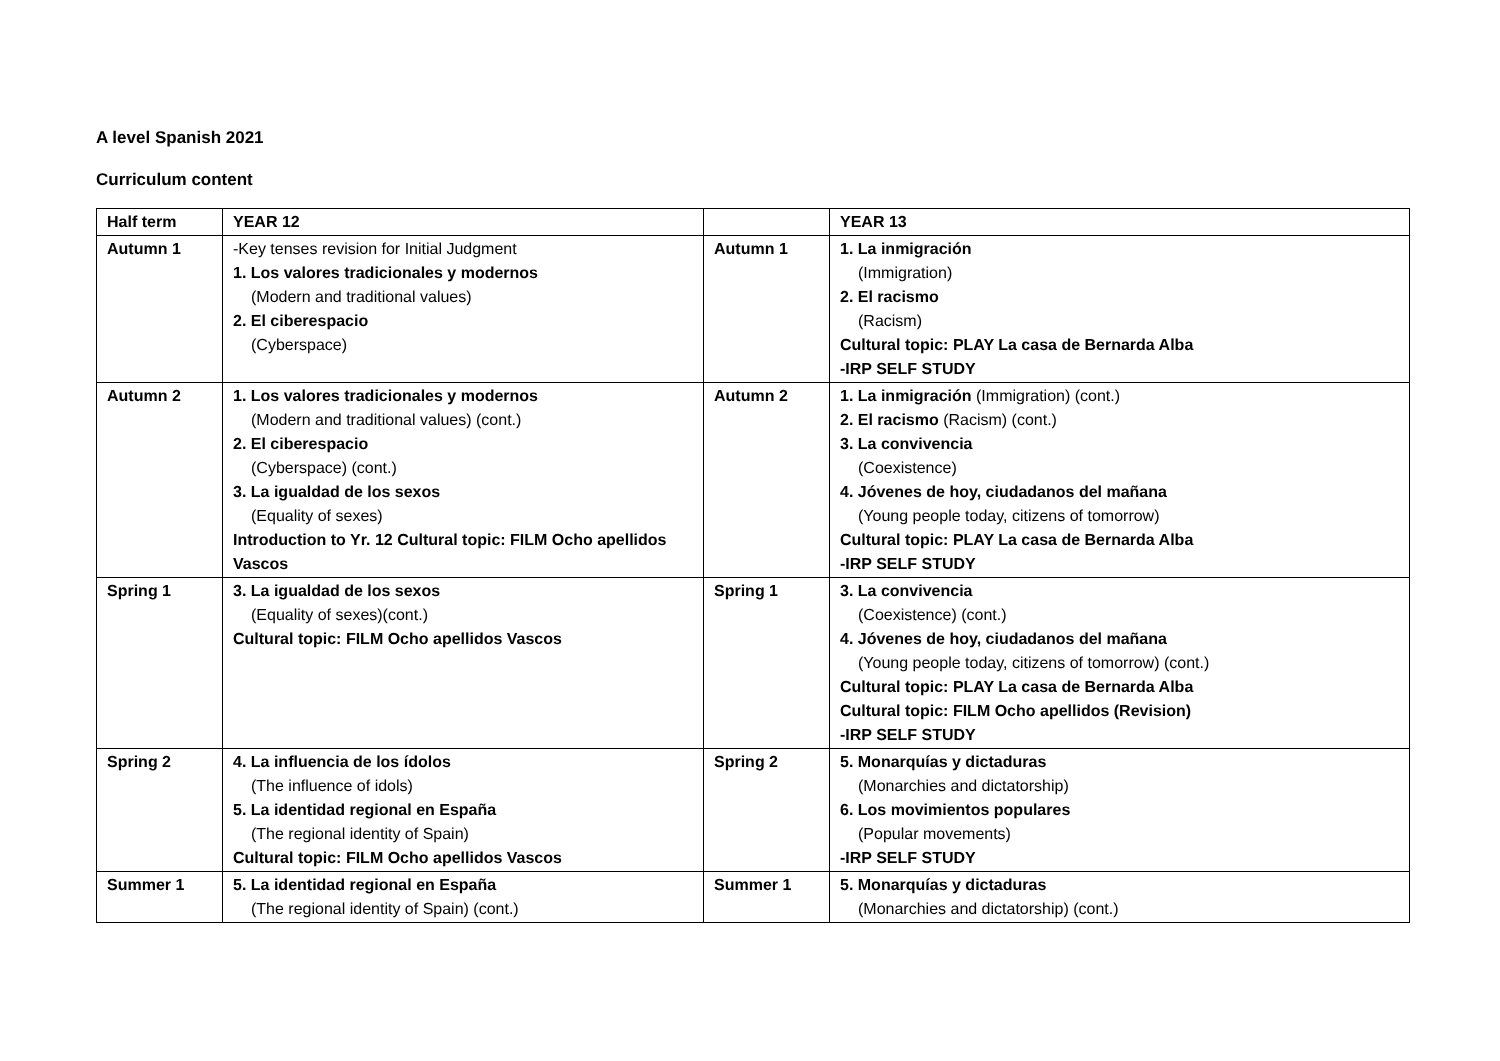A level Spanish 2021
Curriculum content
| Half term | YEAR 12 | | YEAR 13 |
| Autumn 1 | -Key tenses revision for Initial Judgment 1. Los valores tradicionales y modernos (Modern and traditional values) 2. El ciberespacio (Cyberspace) | Autumn 1 | 1. La inmigración (Immigration) 2. El racismo (Racism) Cultural topic: PLAY La casa de Bernarda Alba -IRP SELF STUDY |
| Autumn 2 | 1. Los valores tradicionales y modernos (Modern and traditional values) (cont.) 2. El ciberespacio (Cyberspace) (cont.) 3. La igualdad de los sexos (Equality of sexes) Introduction to Yr. 12 Cultural topic: FILM Ocho apellidos Vascos | Autumn 2 | 1. La inmigración (Immigration) (cont.) 2. El racismo (Racism) (cont.) 3. La convivencia (Coexistence) 4. Jóvenes de hoy, ciudadanos del mañana (Young people today, citizens of tomorrow) Cultural topic: PLAY La casa de Bernarda Alba -IRP SELF STUDY |
| Spring 1 | 3. La igualdad de los sexos (Equality of sexes)(cont.) Cultural topic: FILM Ocho apellidos Vascos | Spring 1 | 3. La convivencia (Coexistence) (cont.) 4. Jóvenes de hoy, ciudadanos del mañana (Young people today, citizens of tomorrow) (cont.) Cultural topic: PLAY La casa de Bernarda Alba Cultural topic: FILM Ocho apellidos (Revision) -IRP SELF STUDY |
| Spring 2 | 4. La influencia de los ídolos (The influence of idols) 5. La identidad regional en España (The regional identity of Spain) Cultural topic: FILM Ocho apellidos Vascos | Spring 2 | 5. Monarquías y dictaduras (Monarchies and dictatorship) 6. Los movimientos populares (Popular movements) -IRP SELF STUDY |
| Summer 1 | 5. La identidad regional en España (The regional identity of Spain) (cont.) | Summer 1 | 5. Monarquías y dictaduras (Monarchies and dictatorship) (cont.) |